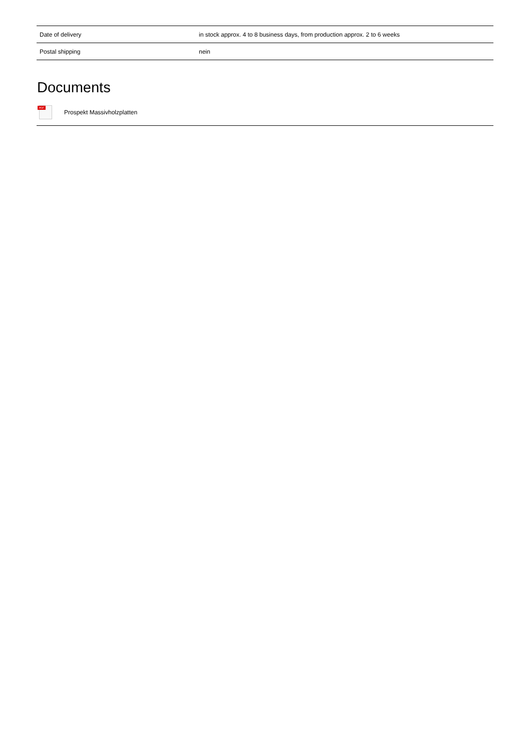| Date of delivery | in stock approx. 4 to 8 business days, from production approx. 2 to 6 weeks |
| Postal shipping | nein |
Documents
PDF
Prospekt Massivholzplatten